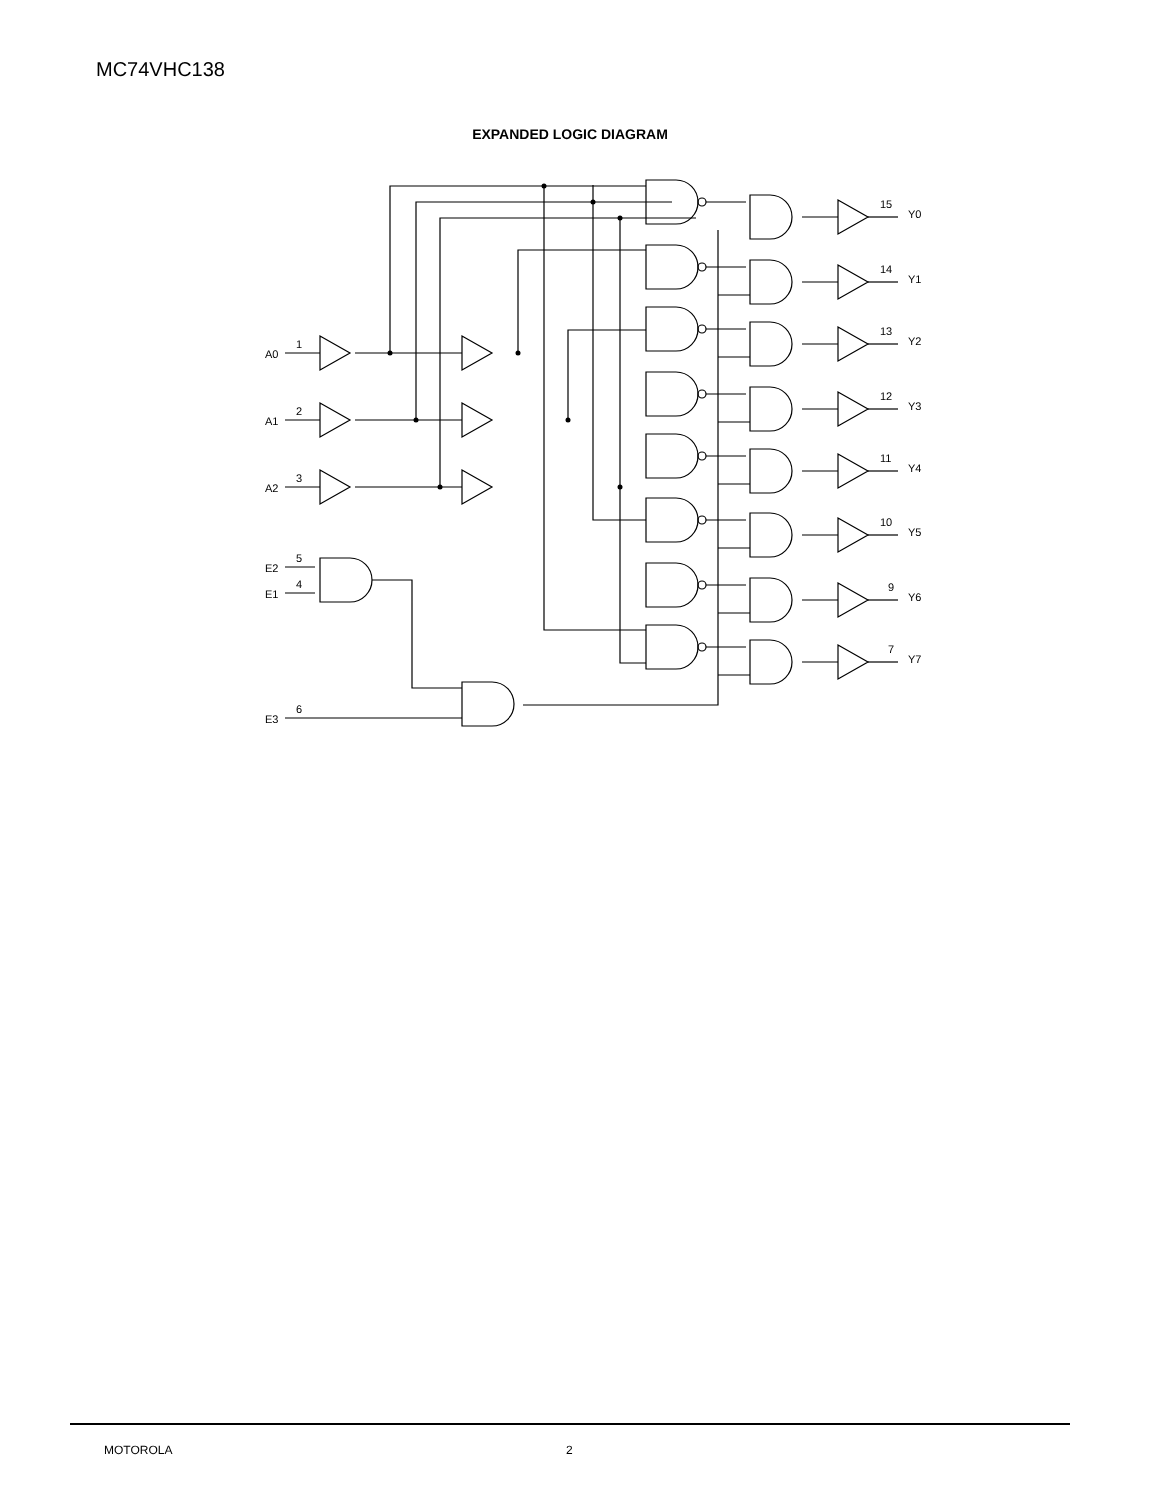MC74VHC138
EXPANDED LOGIC DIAGRAM
A0
1
A1
2
A2
3
E2
5
E1
4
E3
6
15
Y0
14
Y1
13
Y2
12
Y3
11
Y4
10
Y5
9
Y6
7
Y7
MOTOROLA 2